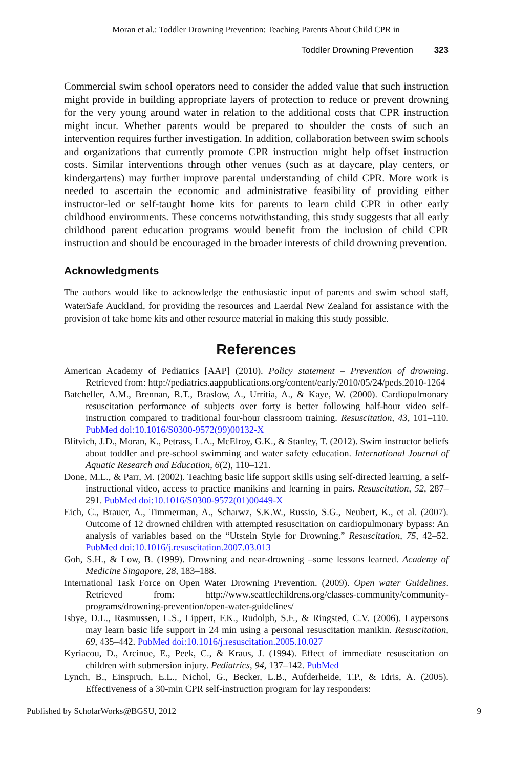Moran et al.: Toddler Drowning Prevention: Teaching Parents About Child CPR in
Toddler Drowning Prevention 323
Commercial swim school operators need to consider the added value that such instruction might provide in building appropriate layers of protection to reduce or prevent drowning for the very young around water in relation to the additional costs that CPR instruction might incur. Whether parents would be prepared to shoulder the costs of such an intervention requires further investigation. In addition, collaboration between swim schools and organizations that currently promote CPR instruction might help offset instruction costs. Similar interventions through other venues (such as at daycare, play centers, or kindergartens) may further improve parental understanding of child CPR. More work is needed to ascertain the economic and administrative feasibility of providing either instructor-led or self-taught home kits for parents to learn child CPR in other early childhood environments. These concerns notwithstanding, this study suggests that all early childhood parent education programs would benefit from the inclusion of child CPR instruction and should be encouraged in the broader interests of child drowning prevention.
Acknowledgments
The authors would like to acknowledge the enthusiastic input of parents and swim school staff, WaterSafe Auckland, for providing the resources and Laerdal New Zealand for assistance with the provision of take home kits and other resource material in making this study possible.
References
American Academy of Pediatrics [AAP] (2010). Policy statement – Prevention of drowning. Retrieved from: http://pediatrics.aappublications.org/content/early/2010/05/24/peds.2010-1264
Batcheller, A.M., Brennan, R.T., Braslow, A., Urritia, A., & Kaye, W. (2000). Cardiopulmonary resuscitation performance of subjects over forty is better following half-hour video self-instruction compared to traditional four-hour classroom training. Resuscitation, 43, 101–110. PubMed doi:10.1016/S0300-9572(99)00132-X
Blitvich, J.D., Moran, K., Petrass, L.A., McElroy, G.K., & Stanley, T. (2012). Swim instructor beliefs about toddler and pre-school swimming and water safety education. International Journal of Aquatic Research and Education, 6(2), 110–121.
Done, M.L., & Parr, M. (2002). Teaching basic life support skills using self-directed learning, a self-instructional video, access to practice manikins and learning in pairs. Resuscitation, 52, 287–291. PubMed doi:10.1016/S0300-9572(01)00449-X
Eich, C., Brauer, A., Timmerman, A., Scharwz, S.K.W., Russio, S.G., Neubert, K., et al. (2007). Outcome of 12 drowned children with attempted resuscitation on cardiopulmonary bypass: An analysis of variables based on the “Utstein Style for Drowning.” Resuscitation, 75, 42–52. PubMed doi:10.1016/j.resuscitation.2007.03.013
Goh, S.H., & Low, B. (1999). Drowning and near-drowning –some lessons learned. Academy of Medicine Singapore, 28, 183–188.
International Task Force on Open Water Drowning Prevention. (2009). Open water Guidelines. Retrieved from: http://www.seattlechildrens.org/classes-community/community-programs/drowning-prevention/open-water-guidelines/
Isbye, D.L., Rasmussen, L.S., Lippert, F.K., Rudolph, S.F., & Ringsted, C.V. (2006). Laypersons may learn basic life support in 24 min using a personal resuscitation manikin. Resuscitation, 69, 435–442. PubMed doi:10.1016/j.resuscitation.2005.10.027
Kyriacou, D., Arcinue, E., Peek, C., & Kraus, J. (1994). Effect of immediate resuscitation on children with submersion injury. Pediatrics, 94, 137–142. PubMed
Lynch, B., Einspruch, E.L., Nichol, G., Becker, L.B., Aufderheide, T.P., & Idris, A. (2005). Effectiveness of a 30-min CPR self-instruction program for lay responders:
Published by ScholarWorks@BGSU, 2012 9